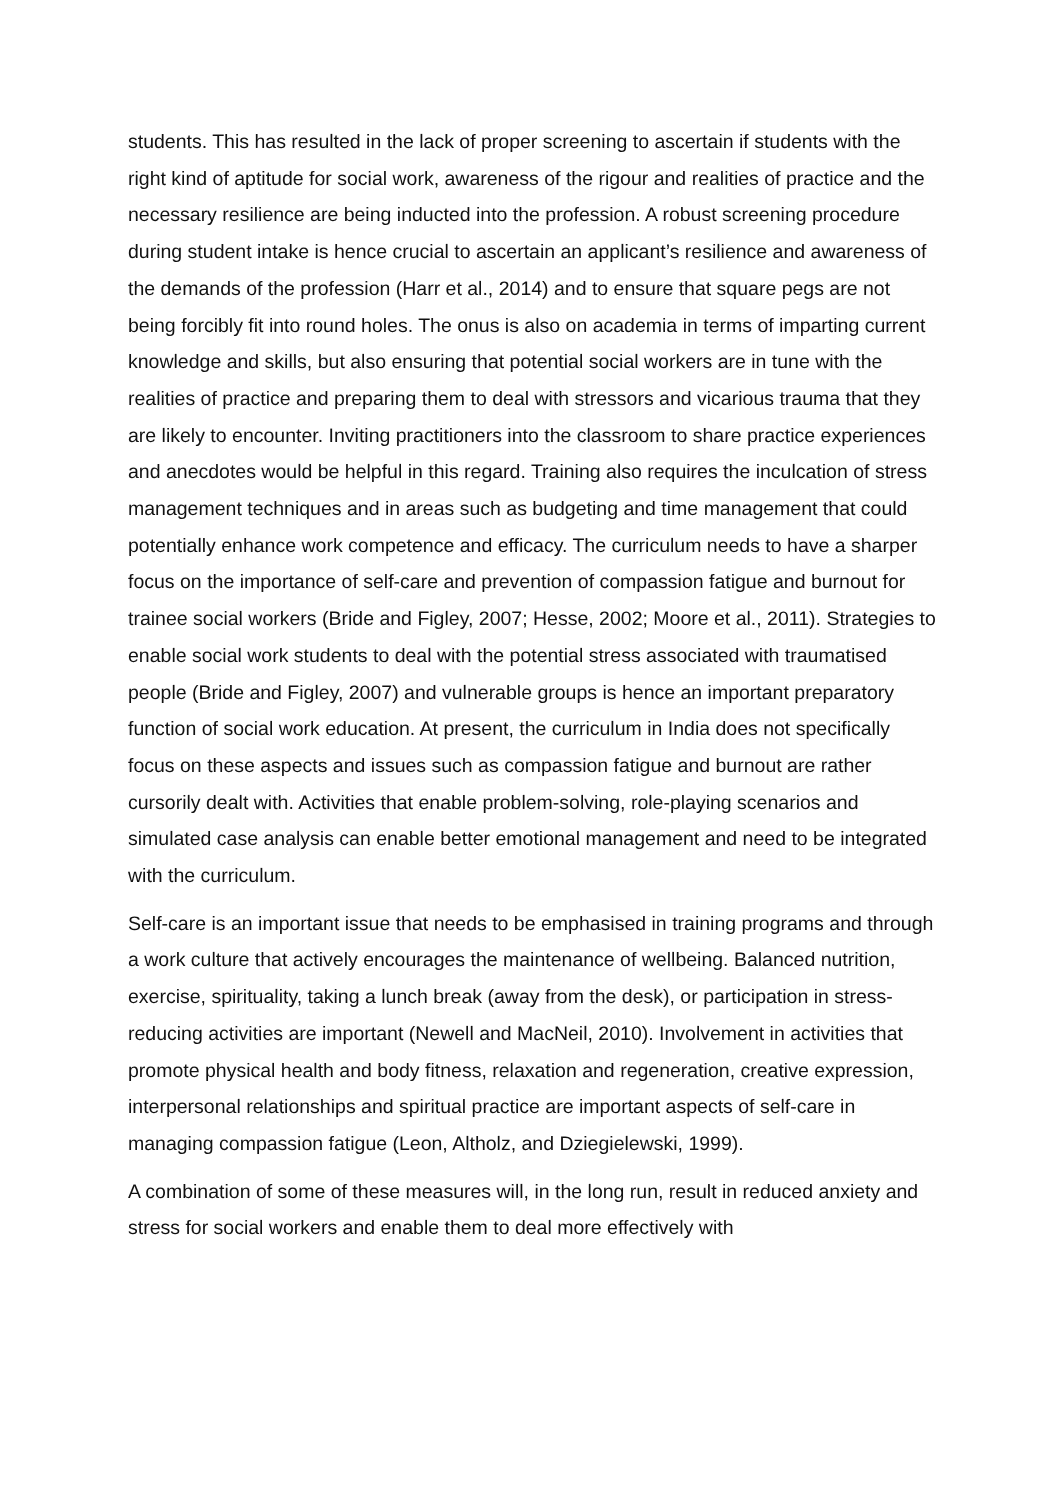students. This has resulted in the lack of proper screening to ascertain if students with the right kind of aptitude for social work, awareness of the rigour and realities of practice and the necessary resilience are being inducted into the profession. A robust screening procedure during student intake is hence crucial to ascertain an applicant’s resilience and awareness of the demands of the profession (Harr et al., 2014) and to ensure that square pegs are not being forcibly fit into round holes. The onus is also on academia in terms of imparting current knowledge and skills, but also ensuring that potential social workers are in tune with the realities of practice and preparing them to deal with stressors and vicarious trauma that they are likely to encounter. Inviting practitioners into the classroom to share practice experiences and anecdotes would be helpful in this regard. Training also requires the inculcation of stress management techniques and in areas such as budgeting and time management that could potentially enhance work competence and efficacy. The curriculum needs to have a sharper focus on the importance of self-care and prevention of compassion fatigue and burnout for trainee social workers (Bride and Figley, 2007; Hesse, 2002; Moore et al., 2011). Strategies to enable social work students to deal with the potential stress associated with traumatised people (Bride and Figley, 2007) and vulnerable groups is hence an important preparatory function of social work education. At present, the curriculum in India does not specifically focus on these aspects and issues such as compassion fatigue and burnout are rather cursorily dealt with. Activities that enable problem-solving, role-playing scenarios and simulated case analysis can enable better emotional management and need to be integrated with the curriculum.
Self-care is an important issue that needs to be emphasised in training programs and through a work culture that actively encourages the maintenance of wellbeing. Balanced nutrition, exercise, spirituality, taking a lunch break (away from the desk), or participation in stress-reducing activities are important (Newell and MacNeil, 2010). Involvement in activities that promote physical health and body fitness, relaxation and regeneration, creative expression, interpersonal relationships and spiritual practice are important aspects of self-care in managing compassion fatigue (Leon, Altholz, and Dziegielewski, 1999).
A combination of some of these measures will, in the long run, result in reduced anxiety and stress for social workers and enable them to deal more effectively with